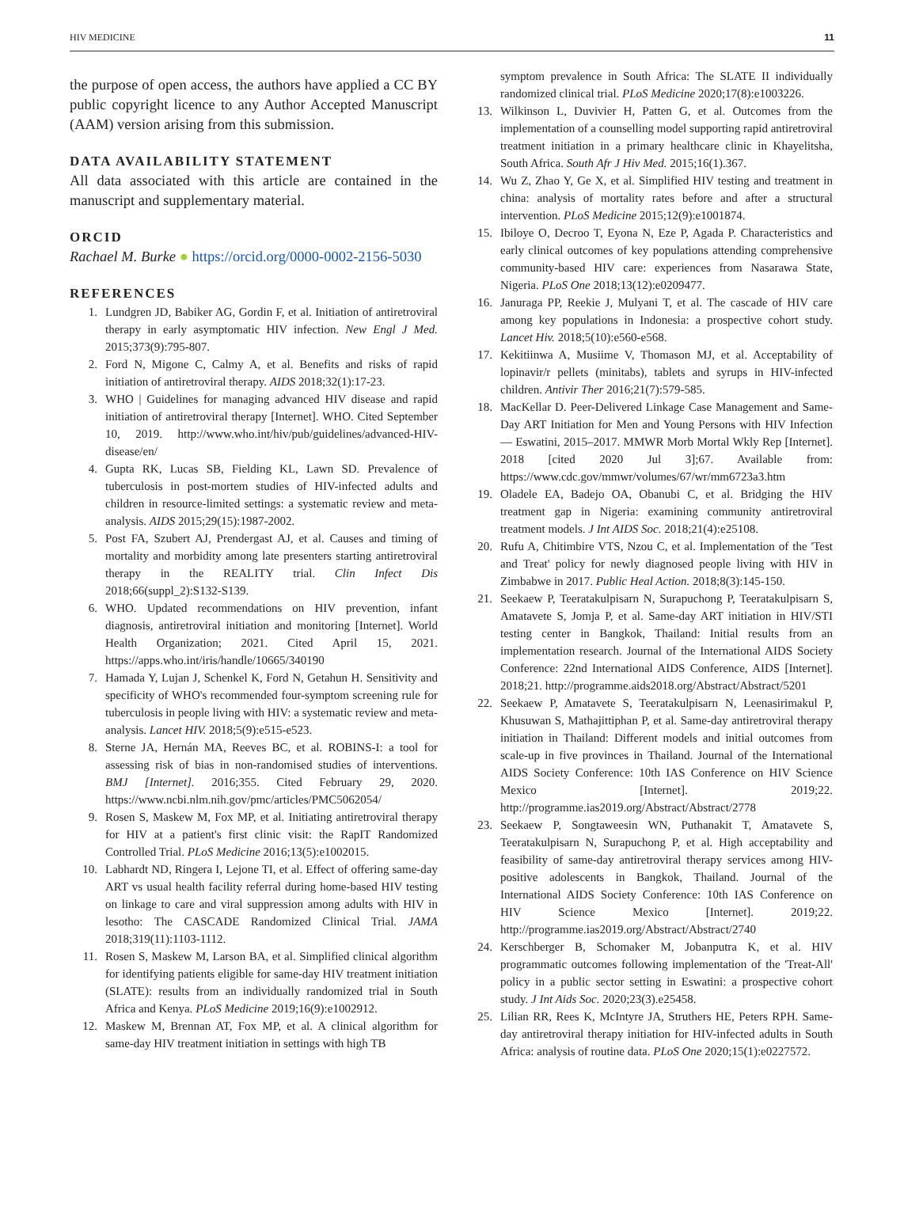HIV MEDICINE 11
the purpose of open access, the authors have applied a CC BY public copyright licence to any Author Accepted Manuscript (AAM) version arising from this submission.
DATA AVAILABILITY STATEMENT
All data associated with this article are contained in the manuscript and supplementary material.
ORCID
Rachael M. Burke ● https://orcid.org/0000-0002-2156-5030
REFERENCES
1. Lundgren JD, Babiker AG, Gordin F, et al. Initiation of antiretroviral therapy in early asymptomatic HIV infection. New Engl J Med. 2015;373(9):795-807.
2. Ford N, Migone C, Calmy A, et al. Benefits and risks of rapid initiation of antiretroviral therapy. AIDS 2018;32(1):17-23.
3. WHO | Guidelines for managing advanced HIV disease and rapid initiation of antiretroviral therapy [Internet]. WHO. Cited September 10, 2019. http://www.who.int/hiv/pub/guidelines/advanced-HIV-disease/en/
4. Gupta RK, Lucas SB, Fielding KL, Lawn SD. Prevalence of tuberculosis in post-mortem studies of HIV-infected adults and children in resource-limited settings: a systematic review and meta-analysis. AIDS 2015;29(15):1987-2002.
5. Post FA, Szubert AJ, Prendergast AJ, et al. Causes and timing of mortality and morbidity among late presenters starting antiretroviral therapy in the REALITY trial. Clin Infect Dis 2018;66(suppl_2):S132-S139.
6. WHO. Updated recommendations on HIV prevention, infant diagnosis, antiretroviral initiation and monitoring [Internet]. World Health Organization; 2021. Cited April 15, 2021. https://apps.who.int/iris/handle/10665/340190
7. Hamada Y, Lujan J, Schenkel K, Ford N, Getahun H. Sensitivity and specificity of WHO's recommended four-symptom screening rule for tuberculosis in people living with HIV: a systematic review and meta-analysis. Lancet HIV. 2018;5(9):e515-e523.
8. Sterne JA, Hernán MA, Reeves BC, et al. ROBINS-I: a tool for assessing risk of bias in non-randomised studies of interventions. BMJ [Internet]. 2016;355. Cited February 29, 2020. https://www.ncbi.nlm.nih.gov/pmc/articles/PMC5062054/
9. Rosen S, Maskew M, Fox MP, et al. Initiating antiretroviral therapy for HIV at a patient's first clinic visit: the RapIT Randomized Controlled Trial. PLoS Medicine 2016;13(5):e1002015.
10. Labhardt ND, Ringera I, Lejone TI, et al. Effect of offering same-day ART vs usual health facility referral during home-based HIV testing on linkage to care and viral suppression among adults with HIV in lesotho: The CASCADE Randomized Clinical Trial. JAMA 2018;319(11):1103-1112.
11. Rosen S, Maskew M, Larson BA, et al. Simplified clinical algorithm for identifying patients eligible for same-day HIV treatment initiation (SLATE): results from an individually randomized trial in South Africa and Kenya. PLoS Medicine 2019;16(9):e1002912.
12. Maskew M, Brennan AT, Fox MP, et al. A clinical algorithm for same-day HIV treatment initiation in settings with high TB
symptom prevalence in South Africa: The SLATE II individually randomized clinical trial. PLoS Medicine 2020;17(8):e1003226.
13. Wilkinson L, Duvivier H, Patten G, et al. Outcomes from the implementation of a counselling model supporting rapid antiretroviral treatment initiation in a primary healthcare clinic in Khayelitsha, South Africa. South Afr J Hiv Med. 2015;16(1).367.
14. Wu Z, Zhao Y, Ge X, et al. Simplified HIV testing and treatment in china: analysis of mortality rates before and after a structural intervention. PLoS Medicine 2015;12(9):e1001874.
15. Ibiloye O, Decroo T, Eyona N, Eze P, Agada P. Characteristics and early clinical outcomes of key populations attending comprehensive community-based HIV care: experiences from Nasarawa State, Nigeria. PLoS One 2018;13(12):e0209477.
16. Januraga PP, Reekie J, Mulyani T, et al. The cascade of HIV care among key populations in Indonesia: a prospective cohort study. Lancet Hiv. 2018;5(10):e560-e568.
17. Kekitiinwa A, Musiime V, Thomason MJ, et al. Acceptability of lopinavir/r pellets (minitabs), tablets and syrups in HIV-infected children. Antivir Ther 2016;21(7):579-585.
18. MacKellar D. Peer-Delivered Linkage Case Management and Same-Day ART Initiation for Men and Young Persons with HIV Infection — Eswatini, 2015–2017. MMWR Morb Mortal Wkly Rep [Internet]. 2018 [cited 2020 Jul 3];67. Available from: https://www.cdc.gov/mmwr/volumes/67/wr/mm6723a3.htm
19. Oladele EA, Badejo OA, Obanubi C, et al. Bridging the HIV treatment gap in Nigeria: examining community antiretroviral treatment models. J Int AIDS Soc. 2018;21(4):e25108.
20. Rufu A, Chitimbire VTS, Nzou C, et al. Implementation of the 'Test and Treat' policy for newly diagnosed people living with HIV in Zimbabwe in 2017. Public Heal Action. 2018;8(3):145-150.
21. Seekaew P, Teeratakulpisarn N, Surapuchong P, Teeratakulpisarn S, Amatavete S, Jomja P, et al. Same-day ART initiation in HIV/STI testing center in Bangkok, Thailand: Initial results from an implementation research. Journal of the International AIDS Society Conference: 22nd International AIDS Conference, AIDS [Internet]. 2018;21. http://programme.aids2018.org/Abstract/Abstract/5201
22. Seekaew P, Amatavete S, Teeratakulpisarn N, Leenasirimakul P, Khusuwan S, Mathajittiphan P, et al. Same-day antiretroviral therapy initiation in Thailand: Different models and initial outcomes from scale-up in five provinces in Thailand. Journal of the International AIDS Society Conference: 10th IAS Conference on HIV Science Mexico [Internet]. 2019;22. http://programme.ias2019.org/Abstract/Abstract/2778
23. Seekaew P, Songtaweesin WN, Puthanakit T, Amatavete S, Teeratakulpisarn N, Surapuchong P, et al. High acceptability and feasibility of same-day antiretroviral therapy services among HIV-positive adolescents in Bangkok, Thailand. Journal of the International AIDS Society Conference: 10th IAS Conference on HIV Science Mexico [Internet]. 2019;22. http://programme.ias2019.org/Abstract/Abstract/2740
24. Kerschberger B, Schomaker M, Jobanputra K, et al. HIV programmatic outcomes following implementation of the 'Treat-All' policy in a public sector setting in Eswatini: a prospective cohort study. J Int Aids Soc. 2020;23(3).e25458.
25. Lilian RR, Rees K, McIntyre JA, Struthers HE, Peters RPH. Same-day antiretroviral therapy initiation for HIV-infected adults in South Africa: analysis of routine data. PLoS One 2020;15(1):e0227572.